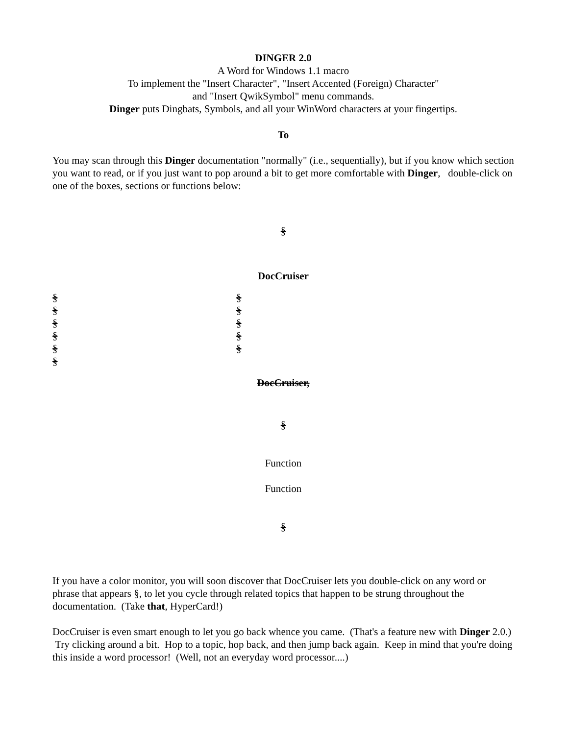DINGER 2.0
A Word for Windows 1.1 macro
To implement the "Insert Character", "Insert Accented (Foreign) Character"
and "Insert QwikSymbol" menu commands.
Dinger puts Dingbats, Symbols, and all your WinWord characters at your fingertips.
To
You may scan through this Dinger documentation "normally" (i.e., sequentially), but if you know which section you want to read, or if you just want to pop around a bit to get more comfortable with Dinger, double-click on one of the boxes, sections or functions below:
§
DocCruiser
§
§
§
§
§
§
§
§
§
§
§
DocCruiser,
§
Function
Function
§
If you have a color monitor, you will soon discover that DocCruiser lets you double-click on any word or phrase that appears §, to let you cycle through related topics that happen to be strung throughout the documentation. (Take that, HyperCard!)
DocCruiser is even smart enough to let you go back whence you came. (That's a feature new with Dinger 2.0.) Try clicking around a bit. Hop to a topic, hop back, and then jump back again. Keep in mind that you're doing this inside a word processor! (Well, not an everyday word processor....)